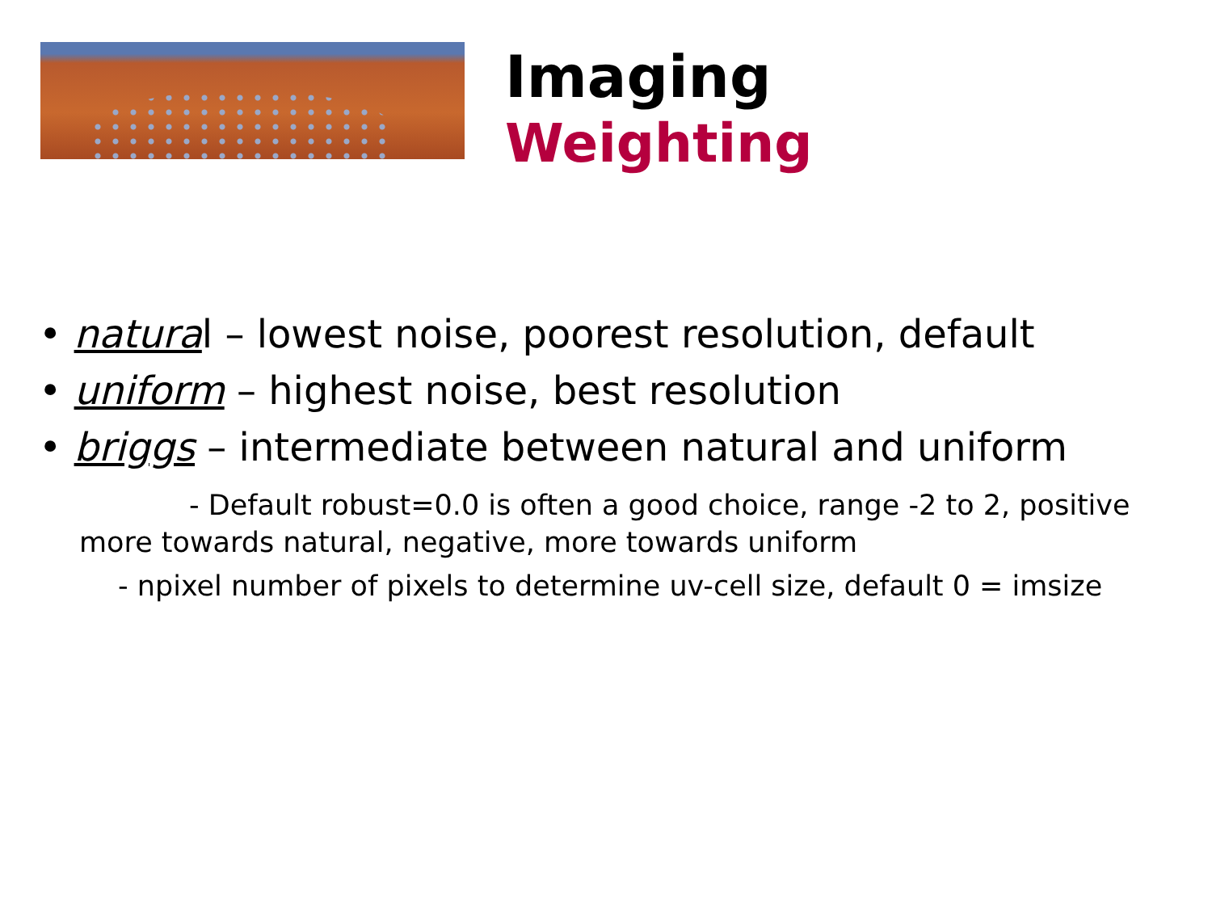Imaging
Weighting
• natural – lowest noise, poorest resolution, default
• uniform – highest noise, best resolution
• briggs – intermediate between natural and uniform
- Default robust=0.0 is often a good choice, range -2 to 2, positive more towards natural, negative, more towards uniform
- npixel number of pixels to determine uv-cell size, default 0 = imsize